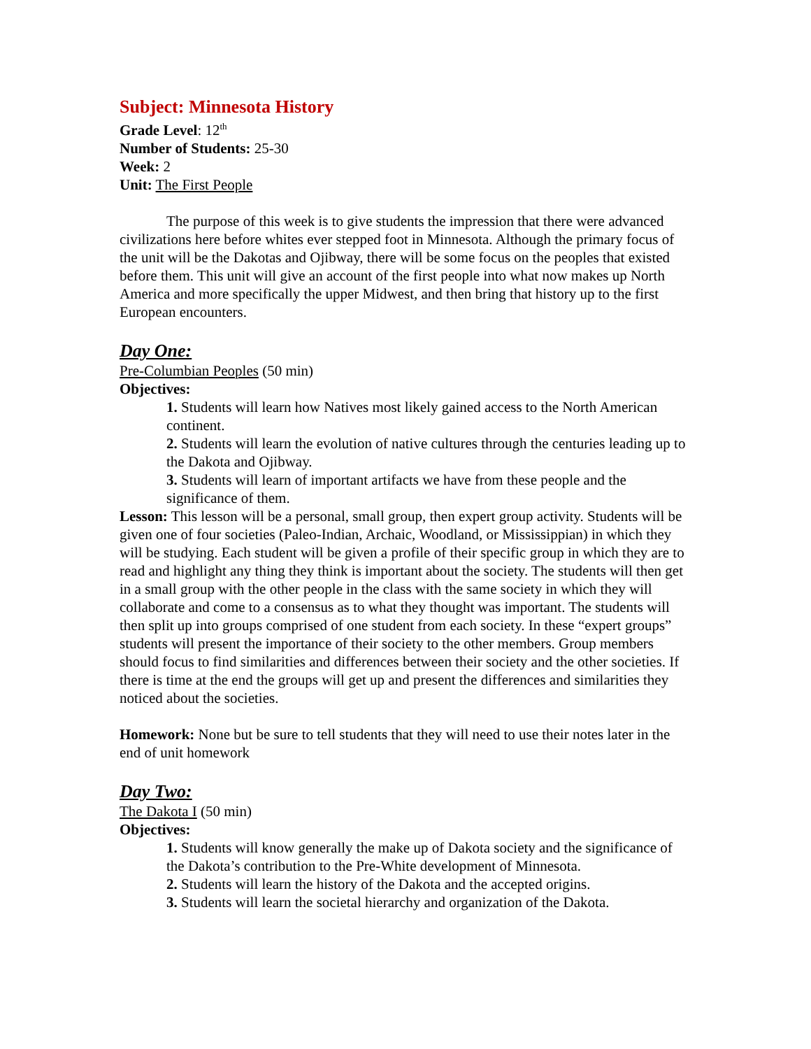Subject: Minnesota History
Grade Level: 12<sup>th</sup>
Number of Students: 25-30
Week: 2
Unit: The First People
The purpose of this week is to give students the impression that there were advanced civilizations here before whites ever stepped foot in Minnesota. Although the primary focus of the unit will be the Dakotas and Ojibway, there will be some focus on the peoples that existed before them. This unit will give an account of the first people into what now makes up North America and more specifically the upper Midwest, and then bring that history up to the first European encounters.
Day One:
Pre-Columbian Peoples (50 min)
Objectives:
1. Students will learn how Natives most likely gained access to the North American continent.
2. Students will learn the evolution of native cultures through the centuries leading up to the Dakota and Ojibway.
3. Students will learn of important artifacts we have from these people and the significance of them.
Lesson: This lesson will be a personal, small group, then expert group activity. Students will be given one of four societies (Paleo-Indian, Archaic, Woodland, or Mississippian) in which they will be studying. Each student will be given a profile of their specific group in which they are to read and highlight any thing they think is important about the society. The students will then get in a small group with the other people in the class with the same society in which they will collaborate and come to a consensus as to what they thought was important. The students will then split up into groups comprised of one student from each society. In these “expert groups” students will present the importance of their society to the other members. Group members should focus to find similarities and differences between their society and the other societies. If there is time at the end the groups will get up and present the differences and similarities they noticed about the societies.
Homework: None but be sure to tell students that they will need to use their notes later in the end of unit homework
Day Two:
The Dakota I (50 min)
Objectives:
1. Students will know generally the make up of Dakota society and the significance of the Dakota’s contribution to the Pre-White development of Minnesota.
2. Students will learn the history of the Dakota and the accepted origins.
3. Students will learn the societal hierarchy and organization of the Dakota.